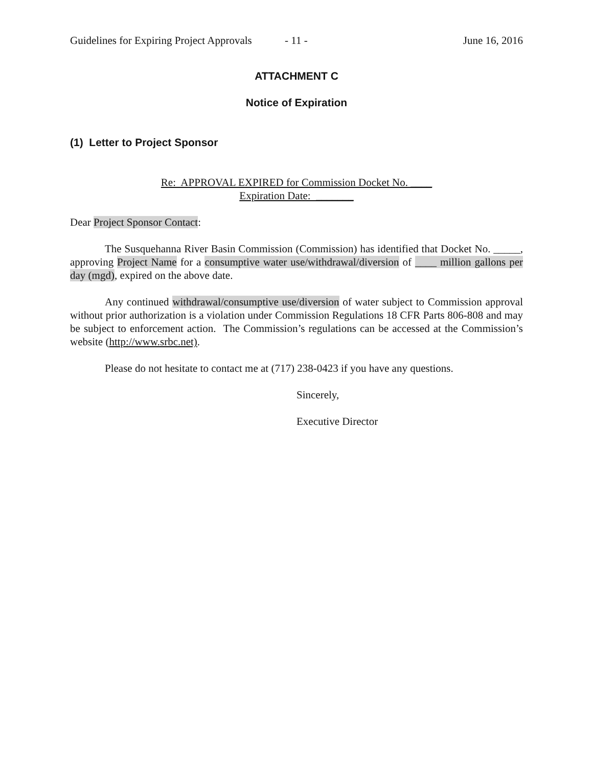Guidelines for Expiring Project Approvals - 11 - June 16, 2016
ATTACHMENT C
Notice of Expiration
(1) Letter to Project Sponsor
Re: APPROVAL EXPIRED for Commission Docket No. ____
Expiration Date: _______
Dear Project Sponsor Contact:
The Susquehanna River Basin Commission (Commission) has identified that Docket No. _____, approving Project Name for a consumptive water use/withdrawal/diversion of ____ million gallons per day (mgd), expired on the above date.
Any continued withdrawal/consumptive use/diversion of water subject to Commission approval without prior authorization is a violation under Commission Regulations 18 CFR Parts 806-808 and may be subject to enforcement action. The Commission’s regulations can be accessed at the Commission’s website (http://www.srbc.net).
Please do not hesitate to contact me at (717) 238-0423 if you have any questions.
Sincerely,
Executive Director